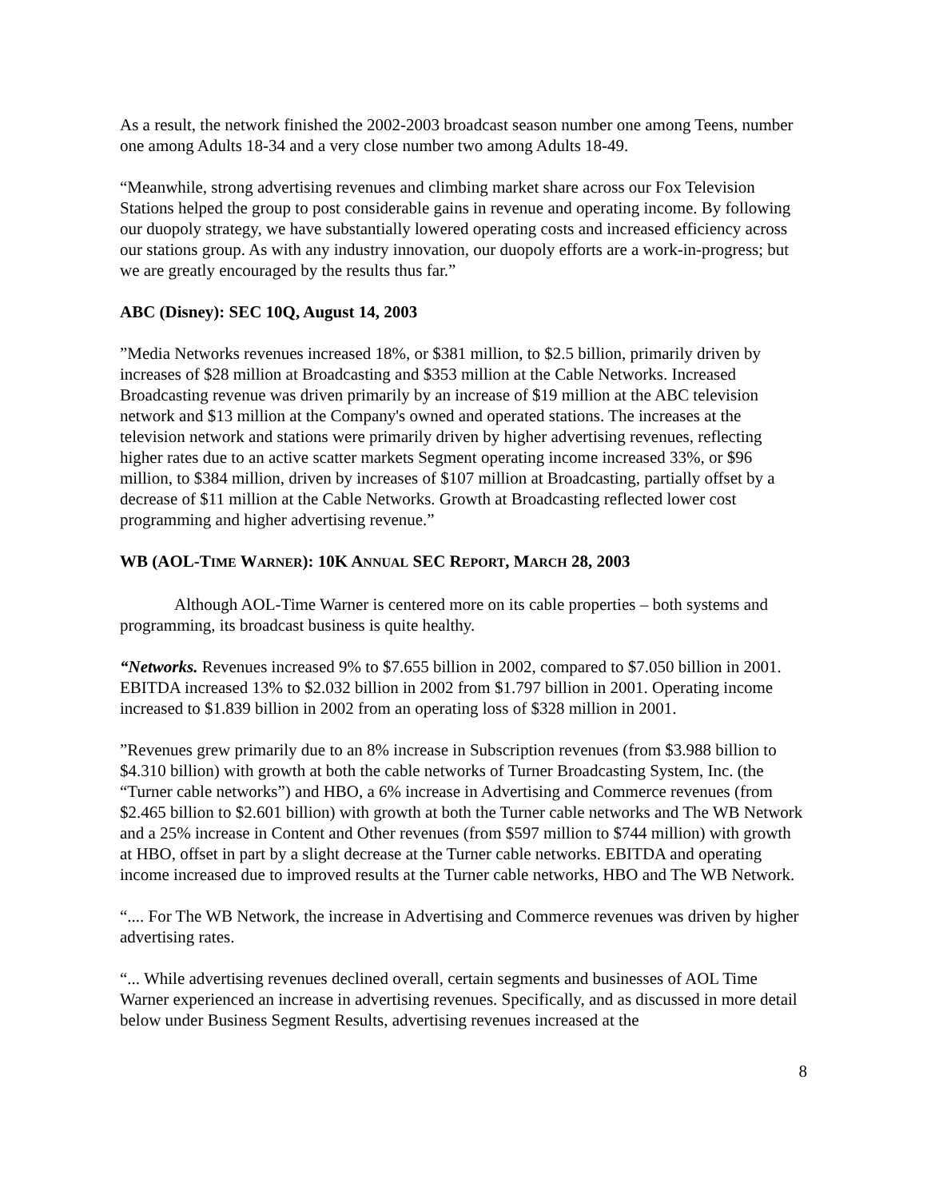As a result, the network finished the 2002-2003 broadcast season number one among Teens, number one among Adults 18-34 and a very close number two among Adults 18-49.
“Meanwhile, strong advertising revenues and climbing market share across our Fox Television Stations helped the group to post considerable gains in revenue and operating income. By following our duopoly strategy, we have substantially lowered operating costs and increased efficiency across our stations group. As with any industry innovation, our duopoly efforts are a work-in-progress; but we are greatly encouraged by the results thus far.”
ABC (Disney): SEC 10Q, August 14, 2003
”Media Networks revenues increased 18%, or $381 million, to $2.5 billion, primarily driven by increases of $28 million at Broadcasting and $353 million at the Cable Networks. Increased Broadcasting revenue was driven primarily by an increase of $19 million at the ABC television network and $13 million at the Company's owned and operated stations. The increases at the television network and stations were primarily driven by higher advertising revenues, reflecting higher rates due to an active scatter markets Segment operating income increased 33%, or $96 million, to $384 million, driven by increases of $107 million at Broadcasting, partially offset by a decrease of $11 million at the Cable Networks. Growth at Broadcasting reflected lower cost programming and higher advertising revenue.”
WB (AOL-TIME WARNER): 10K ANNUAL SEC REPORT, MARCH 28, 2003
Although AOL-Time Warner is centered more on its cable properties – both systems and programming, its broadcast business is quite healthy.
“Networks. Revenues increased 9% to $7.655 billion in 2002, compared to $7.050 billion in 2001. EBITDA increased 13% to $2.032 billion in 2002 from $1.797 billion in 2001. Operating income increased to $1.839 billion in 2002 from an operating loss of $328 million in 2001.
”Revenues grew primarily due to an 8% increase in Subscription revenues (from $3.988 billion to $4.310 billion) with growth at both the cable networks of Turner Broadcasting System, Inc. (the “Turner cable networks”) and HBO, a 6% increase in Advertising and Commerce revenues (from $2.465 billion to $2.601 billion) with growth at both the Turner cable networks and The WB Network and a 25% increase in Content and Other revenues (from $597 million to $744 million) with growth at HBO, offset in part by a slight decrease at the Turner cable networks. EBITDA and operating income increased due to improved results at the Turner cable networks, HBO and The WB Network.
“.... For The WB Network, the increase in Advertising and Commerce revenues was driven by higher advertising rates.
“... While advertising revenues declined overall, certain segments and businesses of AOL Time Warner experienced an increase in advertising revenues. Specifically, and as discussed in more detail below under Business Segment Results, advertising revenues increased at the
8